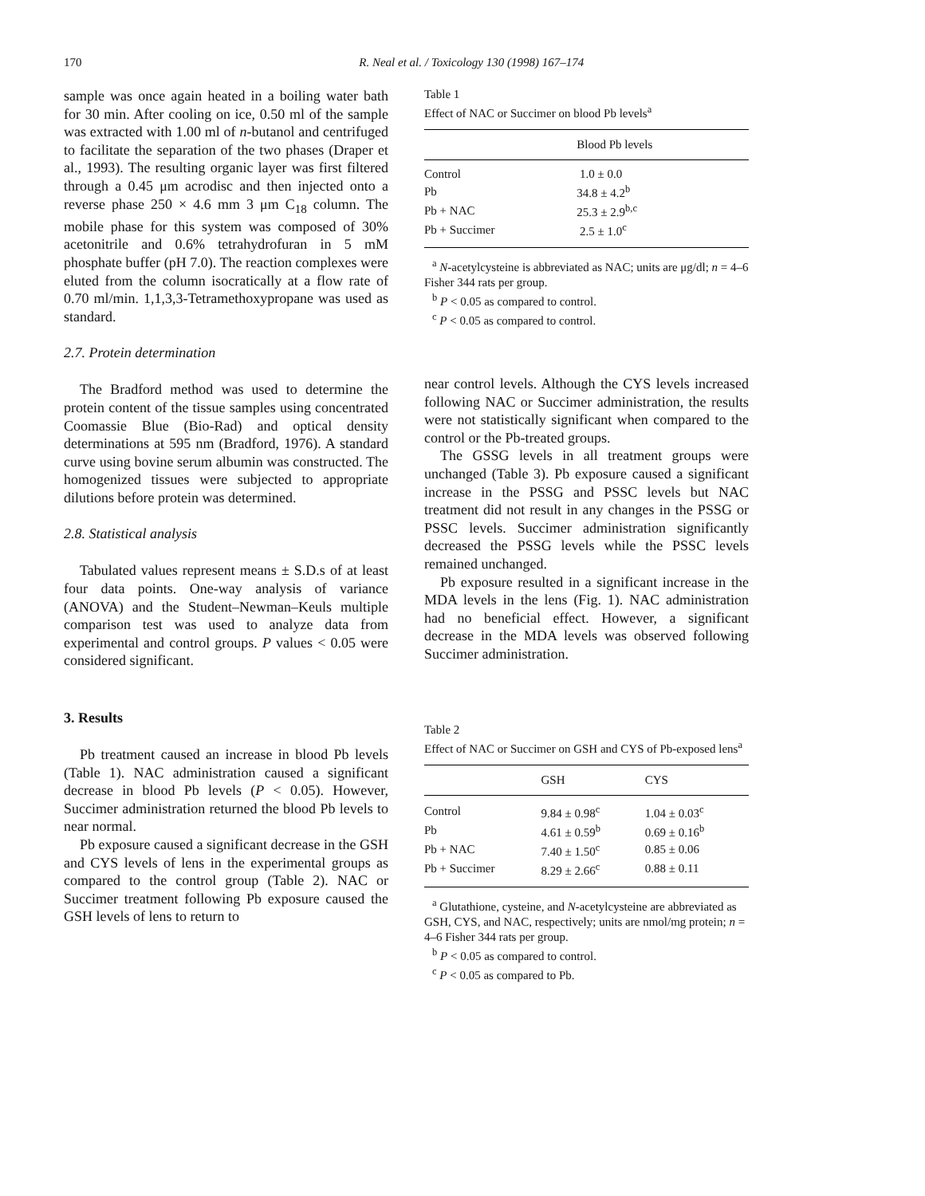170 R. Neal et al. / Toxicology 130 (1998) 167–174
sample was once again heated in a boiling water bath for 30 min. After cooling on ice, 0.50 ml of the sample was extracted with 1.00 ml of n-butanol and centrifuged to facilitate the separation of the two phases (Draper et al., 1993). The resulting organic layer was first filtered through a 0.45 μm acrodisc and then injected onto a reverse phase 250 × 4.6 mm 3 μm C<sub>18</sub> column. The mobile phase for this system was composed of 30% acetonitrile and 0.6% tetrahydrofuran in 5 mM phosphate buffer (pH 7.0). The reaction complexes were eluted from the column isocratically at a flow rate of 0.70 ml/min. 1,1,3,3-Tetramethoxypropane was used as standard.
2.7. Protein determination
The Bradford method was used to determine the protein content of the tissue samples using concentrated Coomassie Blue (Bio-Rad) and optical density determinations at 595 nm (Bradford, 1976). A standard curve using bovine serum albumin was constructed. The homogenized tissues were subjected to appropriate dilutions before protein was determined.
2.8. Statistical analysis
Tabulated values represent means ± S.D.s of at least four data points. One-way analysis of variance (ANOVA) and the Student–Newman–Keuls multiple comparison test was used to analyze data from experimental and control groups. P values < 0.05 were considered significant.
3. Results
Pb treatment caused an increase in blood Pb levels (Table 1). NAC administration caused a significant decrease in blood Pb levels (P < 0.05). However, Succimer administration returned the blood Pb levels to near normal.
Pb exposure caused a significant decrease in the GSH and CYS levels of lens in the experimental groups as compared to the control group (Table 2). NAC or Succimer treatment following Pb exposure caused the GSH levels of lens to return to
Table 1
Effect of NAC or Succimer on blood Pb levels<sup>a</sup>
| | Blood Pb levels |
| --- | --- |
| Control | 1.0 ± 0.0 |
| Pb | 34.8 ± 4.2<sup>b</sup> |
| Pb + NAC | 25.3 ± 2.9<sup>b,c</sup> |
| Pb + Succimer | 2.5 ± 1.0<sup>c</sup> |
<sup>a</sup> N-acetylcysteine is abbreviated as NAC; units are μg/dl; n = 4–6 Fisher 344 rats per group.
<sup>b</sup> P < 0.05 as compared to control.
<sup>c</sup> P < 0.05 as compared to control.
near control levels. Although the CYS levels increased following NAC or Succimer administration, the results were not statistically significant when compared to the control or the Pb-treated groups.
The GSSG levels in all treatment groups were unchanged (Table 3). Pb exposure caused a significant increase in the PSSG and PSSC levels but NAC treatment did not result in any changes in the PSSG or PSSC levels. Succimer administration significantly decreased the PSSG levels while the PSSC levels remained unchanged.
Pb exposure resulted in a significant increase in the MDA levels in the lens (Fig. 1). NAC administration had no beneficial effect. However, a significant decrease in the MDA levels was observed following Succimer administration.
Table 2
Effect of NAC or Succimer on GSH and CYS of Pb-exposed lens<sup>a</sup>
| | GSH | CYS |
| --- | --- | --- |
| Control | 9.84 ± 0.98<sup>c</sup> | 1.04 ± 0.03<sup>c</sup> |
| Pb | 4.61 ± 0.59<sup>b</sup> | 0.69 ± 0.16<sup>b</sup> |
| Pb + NAC | 7.40 ± 1.50<sup>c</sup> | 0.85 ± 0.06 |
| Pb + Succimer | 8.29 ± 2.66<sup>c</sup> | 0.88 ± 0.11 |
<sup>a</sup> Glutathione, cysteine, and N-acetylcysteine are abbreviated as GSH, CYS, and NAC, respectively; units are nmol/mg protein; n = 4–6 Fisher 344 rats per group.
<sup>b</sup> P < 0.05 as compared to control.
<sup>c</sup> P < 0.05 as compared to Pb.